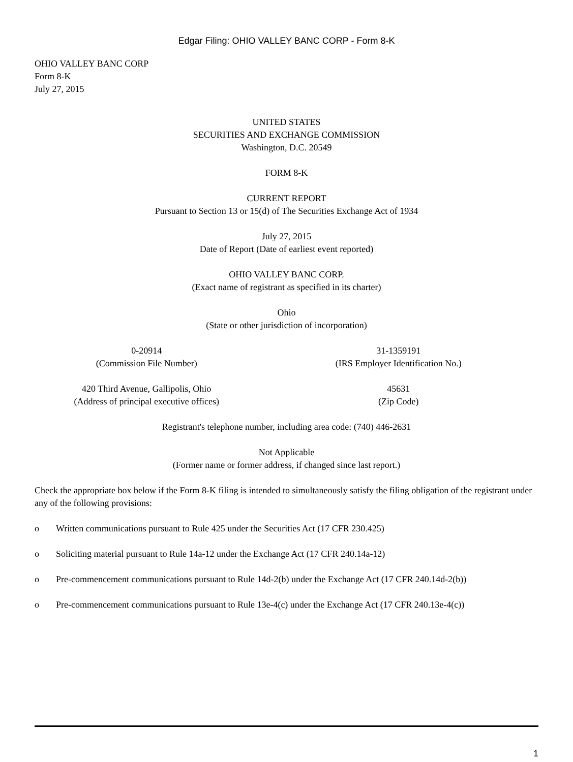Edgar Filing: OHIO VALLEY BANC CORP - Form 8-K
OHIO VALLEY BANC CORP
Form 8-K
July 27, 2015
UNITED STATES
SECURITIES AND EXCHANGE COMMISSION
Washington, D.C. 20549
FORM 8-K
CURRENT REPORT
Pursuant to Section 13 or 15(d) of The Securities Exchange Act of 1934
July 27, 2015
Date of Report (Date of earliest event reported)
OHIO VALLEY BANC CORP.
(Exact name of registrant as specified in its charter)
Ohio
(State or other jurisdiction of incorporation)
| 0-20914 (Commission File Number) | 31-1359191 (IRS Employer Identification No.) |
| 420 Third Avenue, Gallipolis, Ohio (Address of principal executive offices) | 45631 (Zip Code) |
Registrant's telephone number, including area code: (740) 446-2631
Not Applicable
(Former name or former address, if changed since last report.)
Check the appropriate box below if the Form 8-K filing is intended to simultaneously satisfy the filing obligation of the registrant under any of the following provisions:
o Written communications pursuant to Rule 425 under the Securities Act (17 CFR 230.425)
o Soliciting material pursuant to Rule 14a-12 under the Exchange Act (17 CFR 240.14a-12)
o Pre-commencement communications pursuant to Rule 14d-2(b) under the Exchange Act (17 CFR 240.14d-2(b))
o Pre-commencement communications pursuant to Rule 13e-4(c) under the Exchange Act (17 CFR 240.13e-4(c))
1